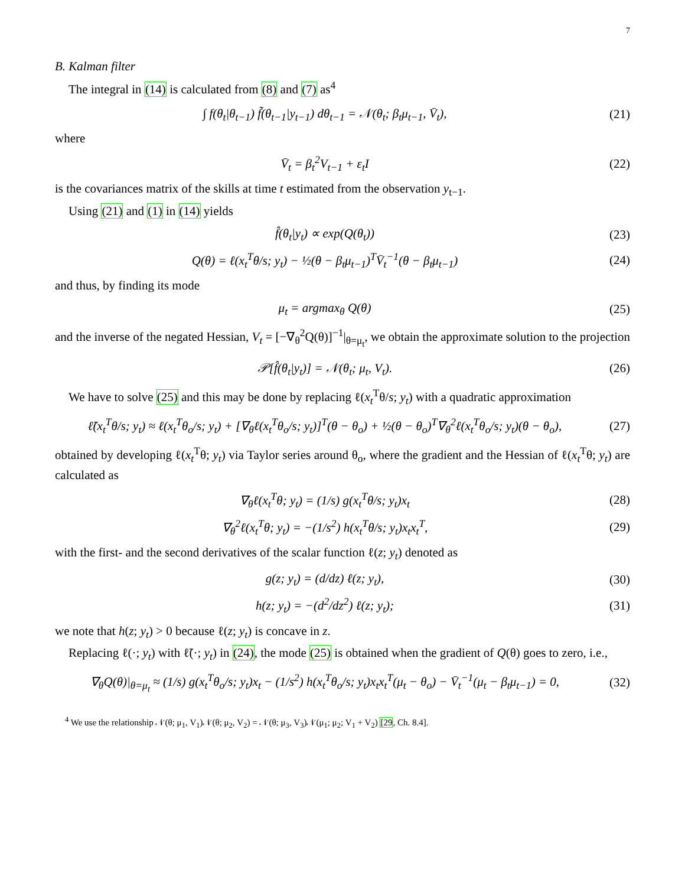7
B. Kalman filter
The integral in (14) is calculated from (8) and (7) as<sup>4</sup>
∫ f(θ<sub>t</sub>|θ<sub>t−1</sub>) f̃(θ<sub>t−1</sub>|y<sub>t−1</sub>) dθ<sub>t−1</sub> = 𝒩(θ<sub>t</sub>; β<sub>t</sub>μ<sub>t−1</sub>, V̄<sub>t</sub>),
(21)
where
V̄<sub>t</sub> = β<sub>t</sub><sup>2</sup>V<sub>t−1</sub> + ε<sub>t</sub>I (22)
is the covariances matrix of the skills at time t estimated from the observation y<sub>t−1</sub>.
Using (21) and (1) in (14) yields
f̂(θ<sub>t</sub>|y<sub>t</sub>) ∝ exp(Q(θ<sub>t</sub>)) (23)
Q(θ) = ℓ(x<sub>t</sub><sup>T</sup>θ/s; y<sub>t</sub>) − ½(θ − β<sub>t</sub>μ<sub>t−1</sub>)<sup>T</sup>V̄<sub>t</sub><sup>−1</sup>(θ − β<sub>t</sub>μ<sub>t−1</sub>)
(24)
and thus, by finding its mode
μ<sub>t</sub> = argmax<sub>θ</sub> Q(θ) (25)
and the inverse of the negated Hessian, V<sub>t</sub> = [−∇<sub>θ</sub><sup>2</sup>Q(θ)]<sup>−1</sup>|<sub>θ=μ<sub>t</sub></sub>, we obtain the approximate solution to the projection
𝒫[f̂(θ<sub>t</sub>|y<sub>t</sub>)] = 𝒩(θ<sub>t</sub>; μ<sub>t</sub>, V<sub>t</sub>). (26)
We have to solve (25) and this may be done by replacing ℓ(x<sub>t</sub><sup>T</sup>θ/s; y<sub>t</sub>) with a quadratic approximation
ℓ̃(x<sub>t</sub><sup>T</sup>θ/s; y<sub>t</sub>) ≈ ℓ(x<sub>t</sub><sup>T</sup>θ<sub>o</sub>/s; y<sub>t</sub>) + [∇<sub>θ</sub>ℓ(x<sub>t</sub><sup>T</sup>θ<sub>o</sub>/s; y<sub>t</sub>)]<sup>T</sup>(θ − θ<sub>o</sub>) + ½(θ − θ<sub>o</sub>)<sup>T</sup>∇<sub>θ</sub><sup>2</sup>ℓ(x<sub>t</sub><sup>T</sup>θ<sub>o</sub>/s; y<sub>t</sub>)(θ − θ<sub>o</sub>),
(27)
obtained by developing ℓ(x<sub>t</sub><sup>T</sup>θ; y<sub>t</sub>) via Taylor series around θ<sub>o</sub>, where the gradient and the Hessian of ℓ(x<sub>t</sub><sup>T</sup>θ; y<sub>t</sub>) are calculated as
∇<sub>θ</sub>ℓ(x<sub>t</sub><sup>T</sup>θ; y<sub>t</sub>) = (1/s) g(x<sub>t</sub><sup>T</sup>θ/s; y<sub>t</sub>)x<sub>t</sub>
(28)
∇<sub>θ</sub><sup>2</sup>ℓ(x<sub>t</sub><sup>T</sup>θ; y<sub>t</sub>) = −(1/s<sup>2</sup>) h(x<sub>t</sub><sup>T</sup>θ/s; y<sub>t</sub>)x<sub>t</sub>x<sub>t</sub><sup>T</sup>,
(29)
with the first- and the second derivatives of the scalar function ℓ(z; y<sub>t</sub>) denoted as
g(z; y<sub>t</sub>) = (d/dz) ℓ(z; y<sub>t</sub>), (30)
h(z; y<sub>t</sub>) = −(d<sup>2</sup>/dz<sup>2</sup>) ℓ(z; y<sub>t</sub>); (31)
we note that h(z; y<sub>t</sub>) > 0 because ℓ(z; y<sub>t</sub>) is concave in z.
Replacing ℓ(·; y<sub>t</sub>) with ℓ̃(·; y<sub>t</sub>) in (24), the mode (25) is obtained when the gradient of Q(θ) goes to zero, i.e.,
∇<sub>θ</sub>Q(θ)|<sub>θ=μ<sub>t</sub></sub> ≈ (1/s) g(x<sub>t</sub><sup>T</sup>θ<sub>o</sub>/s; y<sub>t</sub>)x<sub>t</sub> − (1/s<sup>2</sup>) h(x<sub>t</sub><sup>T</sup>θ<sub>o</sub>/s; y<sub>t</sub>)x<sub>t</sub>x<sub>t</sub><sup>T</sup>(μ<sub>t</sub> − θ<sub>o</sub>) − V̄<sub>t</sub><sup>−1</sup>(μ<sub>t</sub> − β<sub>t</sub>μ<sub>t−1</sub>) = 0,
(32)
<sup>4</sup> We use the relationship 𝒩(θ; μ<sub>1</sub>, V<sub>1</sub>)𝒩(θ; μ<sub>2</sub>, V<sub>2</sub>) = 𝒩(θ; μ<sub>3</sub>, V<sub>3</sub>)𝒩(μ<sub>1</sub>; μ<sub>2</sub>; V<sub>1</sub> + V<sub>2</sub>) [29, Ch. 8.4].